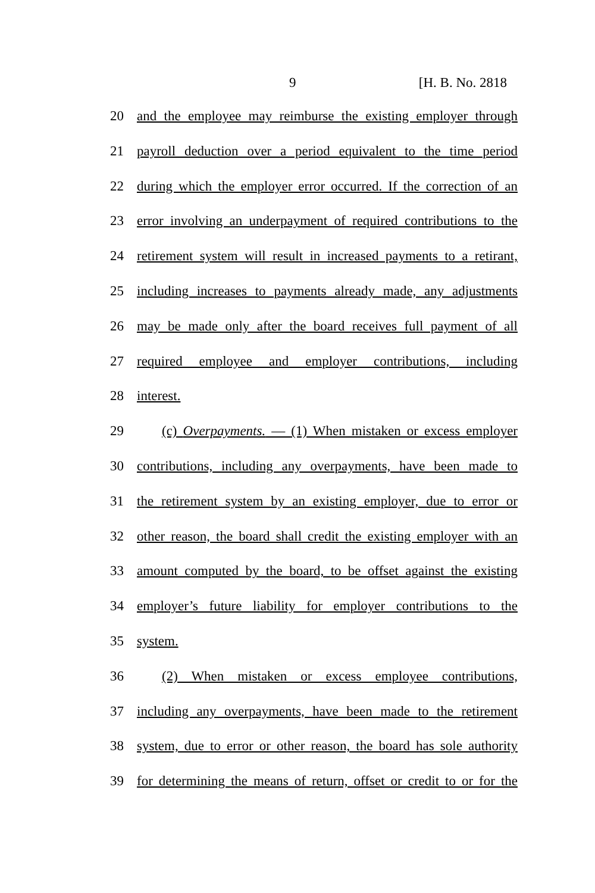9 [H. B. No. 2818
20 and the employee may reimburse the existing employer through
21 payroll deduction over a period equivalent to the time period
22 during which the employer error occurred. If the correction of an
23 error involving an underpayment of required contributions to the
24 retirement system will result in increased payments to a retirant,
25 including increases to payments already made, any adjustments
26 may be made only after the board receives full payment of all
27 required employee and employer contributions, including
28 interest.
29 (c) Overpayments. — (1) When mistaken or excess employer
30 contributions, including any overpayments, have been made to
31 the retirement system by an existing employer, due to error or
32 other reason, the board shall credit the existing employer with an
33 amount computed by the board, to be offset against the existing
34 employer’s future liability for employer contributions to the
35 system.
36 (2) When mistaken or excess employee contributions,
37 including any overpayments, have been made to the retirement
38 system, due to error or other reason, the board has sole authority
39 for determining the means of return, offset or credit to or for the